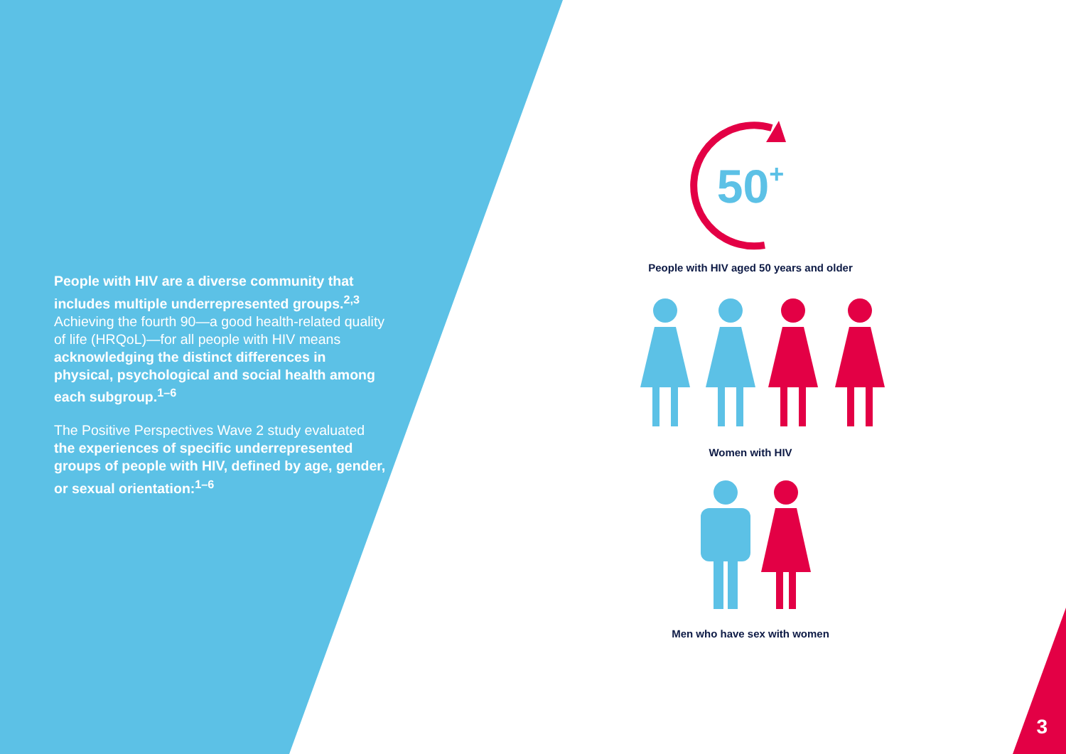People with HIV are a diverse community that includes multiple underrepresented groups.<sup>2,3</sup> Achieving the fourth 90—a good health-related quality of life (HRQoL)—for all people with HIV means acknowledging the distinct differences in physical, psychological and social health among each subgroup.<sup>1–6</sup>
The Positive Perspectives Wave 2 study evaluated the experiences of specific underrepresented groups of people with HIV, defined by age, gender, or sexual orientation:<sup>1–6</sup>
50+
People with HIV aged 50 years and older
Women with HIV
Men who have sex with women
3